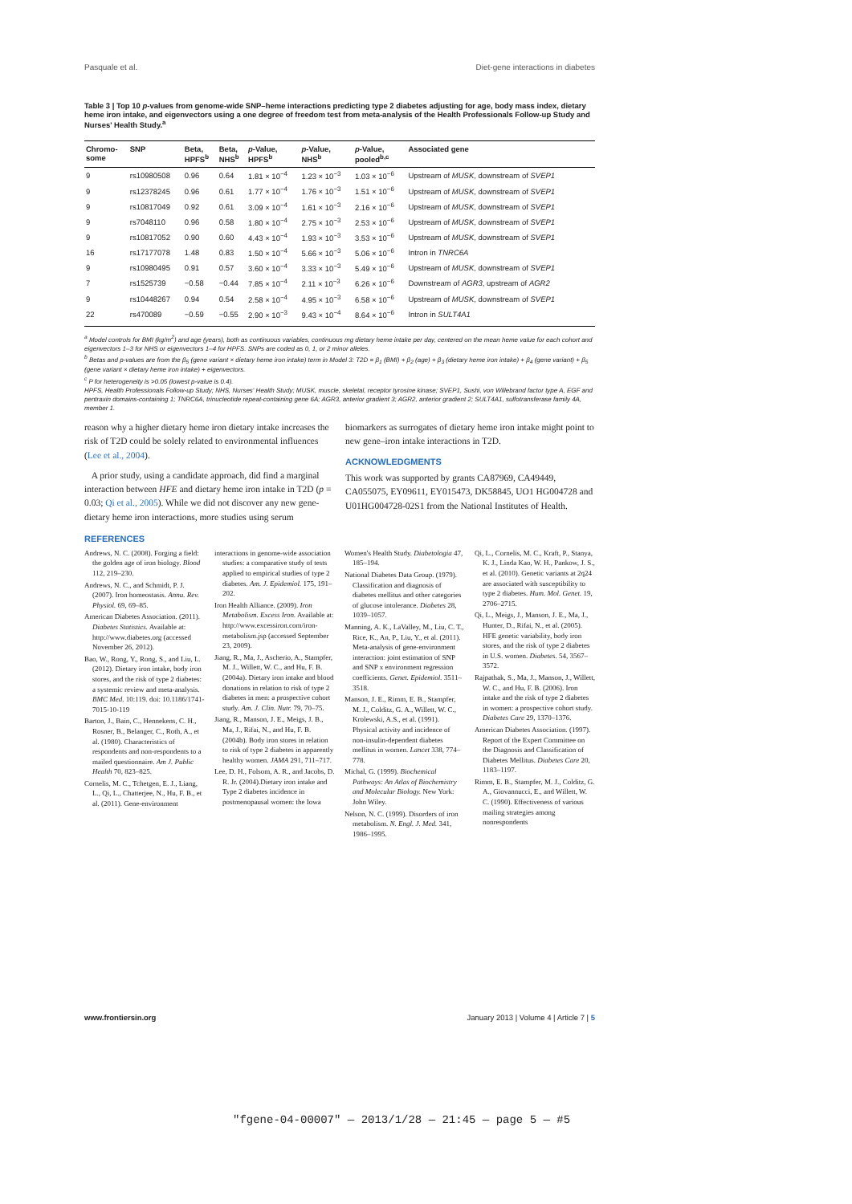Pasquale et al. Diet-gene interactions in diabetes
Table 3 | Top 10 p-values from genome-wide SNP–heme interactions predicting type 2 diabetes adjusting for age, body mass index, dietary heme iron intake, and eigenvectors using a one degree of freedom test from meta-analysis of the Health Professionals Follow-up Study and Nurses' Health Study.<sup>a</sup>
| Chromo- some | SNP | Beta, HPFS<sup>b</sup> | Beta, NHS<sup>b</sup> | p -Value, HPFS<sup>b</sup> | p -Value, NHS<sup>b</sup> | p -Value, pooled<sup>b,c</sup> | Associated gene |
| --- | --- | --- | --- | --- | --- | --- | --- |
| 9 | rs10980508 | 0.96 | 0.64 | 1.81 × 10<sup>−4</sup> | 1.23 × 10<sup>−3</sup> | 1.03 × 10<sup>−6</sup> | Upstream of MUSK , downstream of SVEP1 |
| 9 | rs12378245 | 0.96 | 0.61 | 1.77 × 10<sup>−4</sup> | 1.76 × 10<sup>−3</sup> | 1.51 × 10<sup>−6</sup> | Upstream of MUSK , downstream of SVEP1 |
| 9 | rs10817049 | 0.92 | 0.61 | 3.09 × 10<sup>−4</sup> | 1.61 × 10<sup>−3</sup> | 2.16 × 10<sup>−6</sup> | Upstream of MUSK , downstream of SVEP1 |
| 9 | rs7048110 | 0.96 | 0.58 | 1.80 × 10<sup>−4</sup> | 2.75 × 10<sup>−3</sup> | 2.53 × 10<sup>−6</sup> | Upstream of MUSK , downstream of SVEP1 |
| 9 | rs10817052 | 0.90 | 0.60 | 4.43 × 10<sup>−4</sup> | 1.93 × 10<sup>−3</sup> | 3.53 × 10<sup>−6</sup> | Upstream of MUSK , downstream of SVEP1 |
| 16 | rs17177078 | 1.48 | 0.83 | 1.50 × 10<sup>−4</sup> | 5.66 × 10<sup>−3</sup> | 5.06 × 10<sup>−6</sup> | Intron in TNRC6A |
| 9 | rs10980495 | 0.91 | 0.57 | 3.60 × 10<sup>−4</sup> | 3.33 × 10<sup>−3</sup> | 5.49 × 10<sup>−6</sup> | Upstream of MUSK , downstream of SVEP1 |
| 7 | rs1525739 | −0.58 | −0.44 | 7.85 × 10<sup>−4</sup> | 2.11 × 10<sup>−3</sup> | 6.26 × 10<sup>−6</sup> | Downstream of AGR3 , upstream of AGR2 |
| 9 | rs10448267 | 0.94 | 0.54 | 2.58 × 10<sup>−4</sup> | 4.95 × 10<sup>−3</sup> | 6.58 × 10<sup>−6</sup> | Upstream of MUSK , downstream of SVEP1 |
| 22 | rs470089 | −0.59 | −0.55 | 2.90 × 10<sup>−3</sup> | 9.43 × 10<sup>−4</sup> | 8.64 × 10<sup>−6</sup> | Intron in SULT4A1 |
<sup>a</sup> Model controls for BMI (kg/m<sup>2</sup>) and age (years), both as continuous variables, continuous mg dietary heme intake per day, centered on the mean heme value for each cohort and eigenvectors 1–3 for NHS or eigenvectors 1–4 for HPFS. SNPs are coded as 0, 1, or 2 minor alleles.
<sup>b</sup> Betas and p-values are from the β<sub>5</sub> (gene variant × dietary heme iron intake) term in Model 3: T2D = β<sub>1</sub> (BMI) + β<sub>2</sub> (age) + β<sub>3</sub> (dietary heme iron intake) + β<sub>4</sub> (gene variant) + β<sub>5</sub> (gene variant × dietary heme iron intake) + eigenvectors.
<sup>c</sup> P for heterogeneity is >0.05 (lowest p-value is 0.4).
HPFS, Health Professionals Follow-up Study; NHS, Nurses' Health Study; MUSK, muscle, skeletal, receptor tyrosine kinase; SVEP1, Sushi, von Willebrand factor type A, EGF and pentraxin domains-containing 1; TNRC6A, trinucleotide repeat-containing gene 6A; AGR3, anterior gradient 3; AGR2, anterior gradient 2; SULT4A1, sulfotransferase family 4A, member 1.
reason why a higher dietary heme iron dietary intake increases the risk of T2D could be solely related to environmental influences (Lee et al., 2004).
A prior study, using a candidate approach, did find a marginal interaction between HFE and dietary heme iron intake in T2D (p = 0.03; Qi et al., 2005). While we did not discover any new gene-dietary heme iron interactions, more studies using serum
biomarkers as surrogates of dietary heme iron intake might point to new gene–iron intake interactions in T2D.
ACKNOWLEDGMENTS
This work was supported by grants CA87969, CA49449, CA055075, EY09611, EY015473, DK58845, UO1 HG004728 and U01HG004728-02S1 from the National Institutes of Health.
REFERENCES
Andrews, N. C. (2008). Forging a field: the golden age of iron biology. Blood 112, 219–230.
Andrews, N. C., and Schmidt, P. J. (2007). Iron homeostasis. Annu. Rev. Physiol. 69, 69–85.
American Diabetes Association. (2011). Diabetes Statistics. Available at: http://www.diabetes.org (accessed November 26, 2012).
Bao, W., Rong, Y., Rong, S., and Liu, L. (2012). Dietary iron intake, body iron stores, and the risk of type 2 diabetes: a systemic review and meta-analysis. BMC Med. 10:119. doi: 10.1186/1741-7015-10-119
Barton, J., Bain, C., Hennekens, C. H., Rosner, B., Belanger, C., Roth, A., et al. (1980). Characteristics of respondents and non-respondents to a mailed questionnaire. Am J. Public Health 70, 823–825.
Cornelis, M. C., Tchetgen, E. J., Liang, L., Qi, L., Chatterjee, N., Hu, F. B., et al. (2011). Gene-environment
interactions in genome-wide association studies: a comparative study of tests applied to empirical studies of type 2 diabetes. Am. J. Epidemiol. 175, 191–202.
Iron Health Alliance. (2009). Iron Metabolism. Excess Iron. Available at: http://www.excessiron.com/iron-metabolism.jsp (accessed September 23, 2009).
Jiang, R., Ma, J., Ascherio, A., Stampfer, M. J., Willett, W. C., and Hu, F. B. (2004a). Dietary iron intake and blood donations in relation to risk of type 2 diabetes in men: a prospective cohort study. Am. J. Clin. Nutr. 79, 70–75.
Jiang, R., Manson, J. E., Meigs, J. B., Ma, J., Rifai, N., and Hu, F. B. (2004b). Body iron stores in relation to risk of type 2 diabetes in apparently healthy women. JAMA 291, 711–717.
Lee, D. H., Folsom, A. R., and Jacobs, D. R. Jr. (2004).Dietary iron intake and Type 2 diabetes incidence in postmenopausal women: the Iowa
Women's Health Study. Diabetologia 47, 185–194.
National Diabetes Data Group. (1979). Classification and diagnosis of diabetes mellitus and other categories of glucose intolerance. Diabetes 28, 1039–1057.
Manning, A. K., LaValley, M., Liu, C. T., Rice, K., An, P., Liu, Y., et al. (2011). Meta-analysis of gene-environment interaction: joint estimation of SNP and SNP x environment regression coefficients. Genet. Epidemiol. 3511–3518.
Manson, J. E., Rimm, E. B., Stampfer, M. J., Colditz, G. A., Willett, W. C., Krolewski, A.S., et al. (1991). Physical activity and incidence of non-insulin-dependent diabetes mellitus in women. Lancet 338, 774–778.
Michal, G. (1999). Biochemical Pathways: An Atlas of Biochemistry and Molecular Biology. New York: John Wiley.
Nelson, N. C. (1999). Disorders of iron metabolism. N. Engl. J. Med. 341, 1986–1995.
Qi, L., Cornelis, M. C., Kraft, P., Stanya, K. J., Linda Kao, W. H., Pankow, J. S., et al. (2010). Genetic variants at 2q24 are associated with susceptibility to type 2 diabetes. Hum. Mol. Genet. 19, 2706–2715.
Qi, L., Meigs, J., Manson, J. E., Ma, J., Hunter, D., Rifai, N., et al. (2005). HFE genetic variability, body iron stores, and the risk of type 2 diabetes in U.S. women. Diabetes. 54, 3567–3572.
Rajpathak, S., Ma, J., Manson, J., Willett, W. C., and Hu, F. B. (2006). Iron intake and the risk of type 2 diabetes in women: a prospective cohort study. Diabetes Care 29, 1370–1376.
American Diabetes Association. (1997). Report of the Expert Committee on the Diagnosis and Classification of Diabetes Mellitus. Diabetes Care 20, 1183–1197.
Rimm, E. B., Stampfer, M. J., Colditz, G. A., Giovannucci, E., and Willett, W. C. (1990). Effectiveness of various mailing strategies among nonrespondents
www.frontiersin.org January 2013 | Volume 4 | Article 7 | 5
"fgene-04-00007" — 2013/1/28 — 21:45 — page 5 — #5